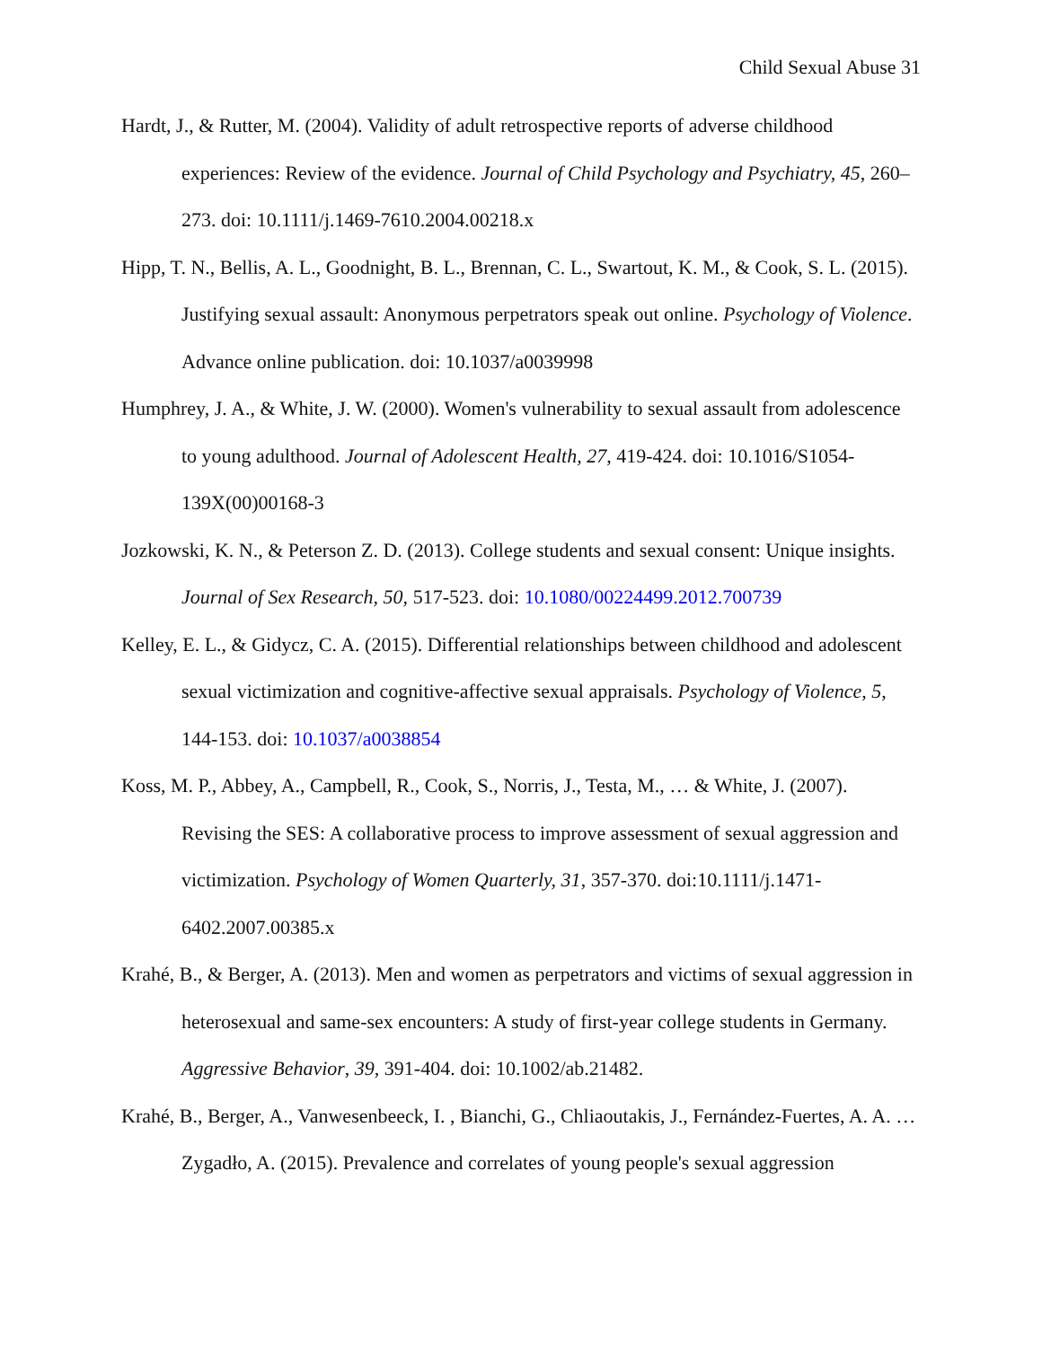Child Sexual Abuse 31
Hardt, J., & Rutter, M. (2004). Validity of adult retrospective reports of adverse childhood experiences: Review of the evidence. Journal of Child Psychology and Psychiatry, 45, 260–273. doi: 10.1111/j.1469-7610.2004.00218.x
Hipp, T. N., Bellis, A. L., Goodnight, B. L., Brennan, C. L., Swartout, K. M., & Cook, S. L. (2015). Justifying sexual assault: Anonymous perpetrators speak out online. Psychology of Violence. Advance online publication. doi: 10.1037/a0039998
Humphrey, J. A., & White, J. W. (2000). Women's vulnerability to sexual assault from adolescence to young adulthood. Journal of Adolescent Health, 27, 419-424. doi: 10.1016/S1054-139X(00)00168-3
Jozkowski, K. N., & Peterson Z. D. (2013). College students and sexual consent: Unique insights. Journal of Sex Research, 50, 517-523. doi: 10.1080/00224499.2012.700739
Kelley, E. L., & Gidycz, C. A. (2015). Differential relationships between childhood and adolescent sexual victimization and cognitive-affective sexual appraisals. Psychology of Violence, 5, 144-153. doi: 10.1037/a0038854
Koss, M. P., Abbey, A., Campbell, R., Cook, S., Norris, J., Testa, M., … & White, J. (2007). Revising the SES: A collaborative process to improve assessment of sexual aggression and victimization. Psychology of Women Quarterly, 31, 357-370. doi:10.1111/j.1471-6402.2007.00385.x
Krahé, B., & Berger, A. (2013). Men and women as perpetrators and victims of sexual aggression in heterosexual and same-sex encounters: A study of first-year college students in Germany. Aggressive Behavior, 39, 391-404. doi: 10.1002/ab.21482.
Krahé, B., Berger, A., Vanwesenbeeck, I. , Bianchi, G., Chliaoutakis, J., Fernández-Fuertes, A. A. … Zygadło, A. (2015). Prevalence and correlates of young people's sexual aggression